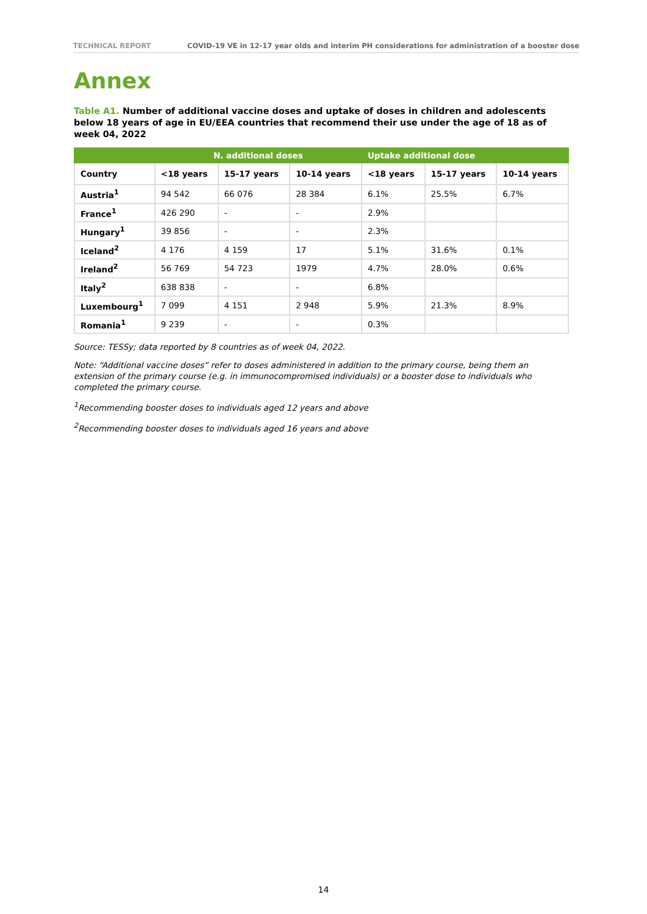TECHNICAL REPORT COVID-19 VE in 12-17 year olds and interim PH considerations for administration of a booster dose
Annex
Table A1. Number of additional vaccine doses and uptake of doses in children and adolescents below 18 years of age in EU/EEA countries that recommend their use under the age of 18 as of week 04, 2022
| | N. additional doses | | | Uptake additional dose | | |
| --- | --- | --- | --- | --- | --- | --- |
| Country | <18 years | 15-17 years | 10-14 years | <18 years | 15-17 years | 10-14 years |
| Austria<sup>1</sup> | 94 542 | 66 076 | 28 384 | 6.1% | 25.5% | 6.7% |
| France<sup>1</sup> | 426 290 | - | - | 2.9% | | |
| Hungary<sup>1</sup> | 39 856 | - | - | 2.3% | | |
| Iceland<sup>2</sup> | 4 176 | 4 159 | 17 | 5.1% | 31.6% | 0.1% |
| Ireland<sup>2</sup> | 56 769 | 54 723 | 1979 | 4.7% | 28.0% | 0.6% |
| Italy<sup>2</sup> | 638 838 | - | - | 6.8% | | |
| Luxembourg<sup>1</sup> | 7 099 | 4 151 | 2 948 | 5.9% | 21.3% | 8.9% |
| Romania<sup>1</sup> | 9 239 | - | - | 0.3% | | |
Source: TESSy; data reported by 8 countries as of week 04, 2022.
Note: “Additional vaccine doses” refer to doses administered in addition to the primary course, being them an extension of the primary course (e.g. in immunocompromised individuals) or a booster dose to individuals who completed the primary course.
<sup>1</sup> Recommending booster doses to individuals aged 12 years and above
<sup>2</sup> Recommending booster doses to individuals aged 16 years and above
14